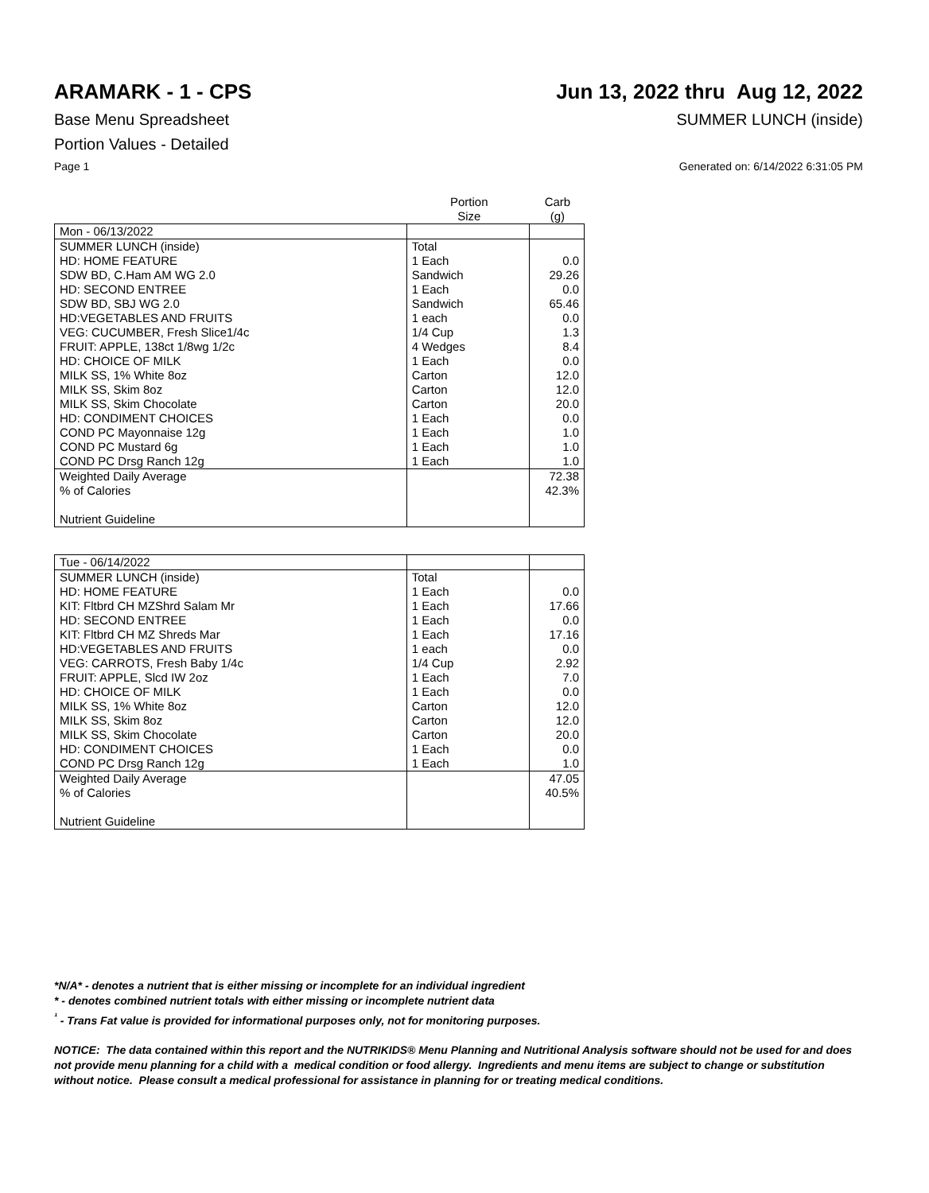ARAMARK - 1 - CPS Jun 13, 2022 thru Aug 12, 2022
Base Menu Spreadsheet SUMMER LUNCH (inside)
Portion Values - Detailed
Page 1 Generated on: 6/14/2022 6:31:05 PM
| | Portion Size | Carb (g) |
| --- | --- | --- |
| Mon - 06/13/2022 | | |
| SUMMER LUNCH (inside) | Total | |
| HD: HOME FEATURE | 1 Each | 0.0 |
| SDW BD, C.Ham AM WG 2.0 | Sandwich | 29.26 |
| HD: SECOND ENTREE | 1 Each | 0.0 |
| SDW BD, SBJ WG 2.0 | Sandwich | 65.46 |
| HD:VEGETABLES AND FRUITS | 1 each | 0.0 |
| VEG: CUCUMBER, Fresh Slice1/4c | 1/4 Cup | 1.3 |
| FRUIT: APPLE, 138ct 1/8wg 1/2c | 4 Wedges | 8.4 |
| HD: CHOICE OF MILK | 1 Each | 0.0 |
| MILK SS, 1% White 8oz | Carton | 12.0 |
| MILK SS, Skim 8oz | Carton | 12.0 |
| MILK SS, Skim Chocolate | Carton | 20.0 |
| HD: CONDIMENT CHOICES | 1 Each | 0.0 |
| COND PC Mayonnaise 12g | 1 Each | 1.0 |
| COND PC Mustard 6g | 1 Each | 1.0 |
| COND PC Drsg Ranch 12g | 1 Each | 1.0 |
| Weighted Daily Average | | 72.38 |
| % of Calories | | 42.3% |
| Nutrient Guideline | | |
| Tue - 06/14/2022 | | |
| SUMMER LUNCH (inside) | Total | |
| HD: HOME FEATURE | 1 Each | 0.0 |
| KIT: Fltbrd CH MZShrd Salam Mr | 1 Each | 17.66 |
| HD: SECOND ENTREE | 1 Each | 0.0 |
| KIT: Fltbrd CH MZ Shreds Mar | 1 Each | 17.16 |
| HD:VEGETABLES AND FRUITS | 1 each | 0.0 |
| VEG: CARROTS, Fresh Baby 1/4c | 1/4 Cup | 2.92 |
| FRUIT: APPLE, Slcd IW 2oz | 1 Each | 7.0 |
| HD: CHOICE OF MILK | 1 Each | 0.0 |
| MILK SS, 1% White 8oz | Carton | 12.0 |
| MILK SS, Skim 8oz | Carton | 12.0 |
| MILK SS, Skim Chocolate | Carton | 20.0 |
| HD: CONDIMENT CHOICES | 1 Each | 0.0 |
| COND PC Drsg Ranch 12g | 1 Each | 1.0 |
| Weighted Daily Average | | 47.05 |
| % of Calories | | 40.5% |
| Nutrient Guideline | | |
*N/A* - denotes a nutrient that is either missing or incomplete for an individual ingredient
* - denotes combined nutrient totals with either missing or incomplete nutrient data
<sup>¹</sup> - Trans Fat value is provided for informational purposes only, not for monitoring purposes.
NOTICE: The data contained within this report and the NUTRIKIDS® Menu Planning and Nutritional Analysis software should not be used for and does not provide menu planning for a child with a medical condition or food allergy. Ingredients and menu items are subject to change or substitution without notice. Please consult a medical professional for assistance in planning for or treating medical conditions.